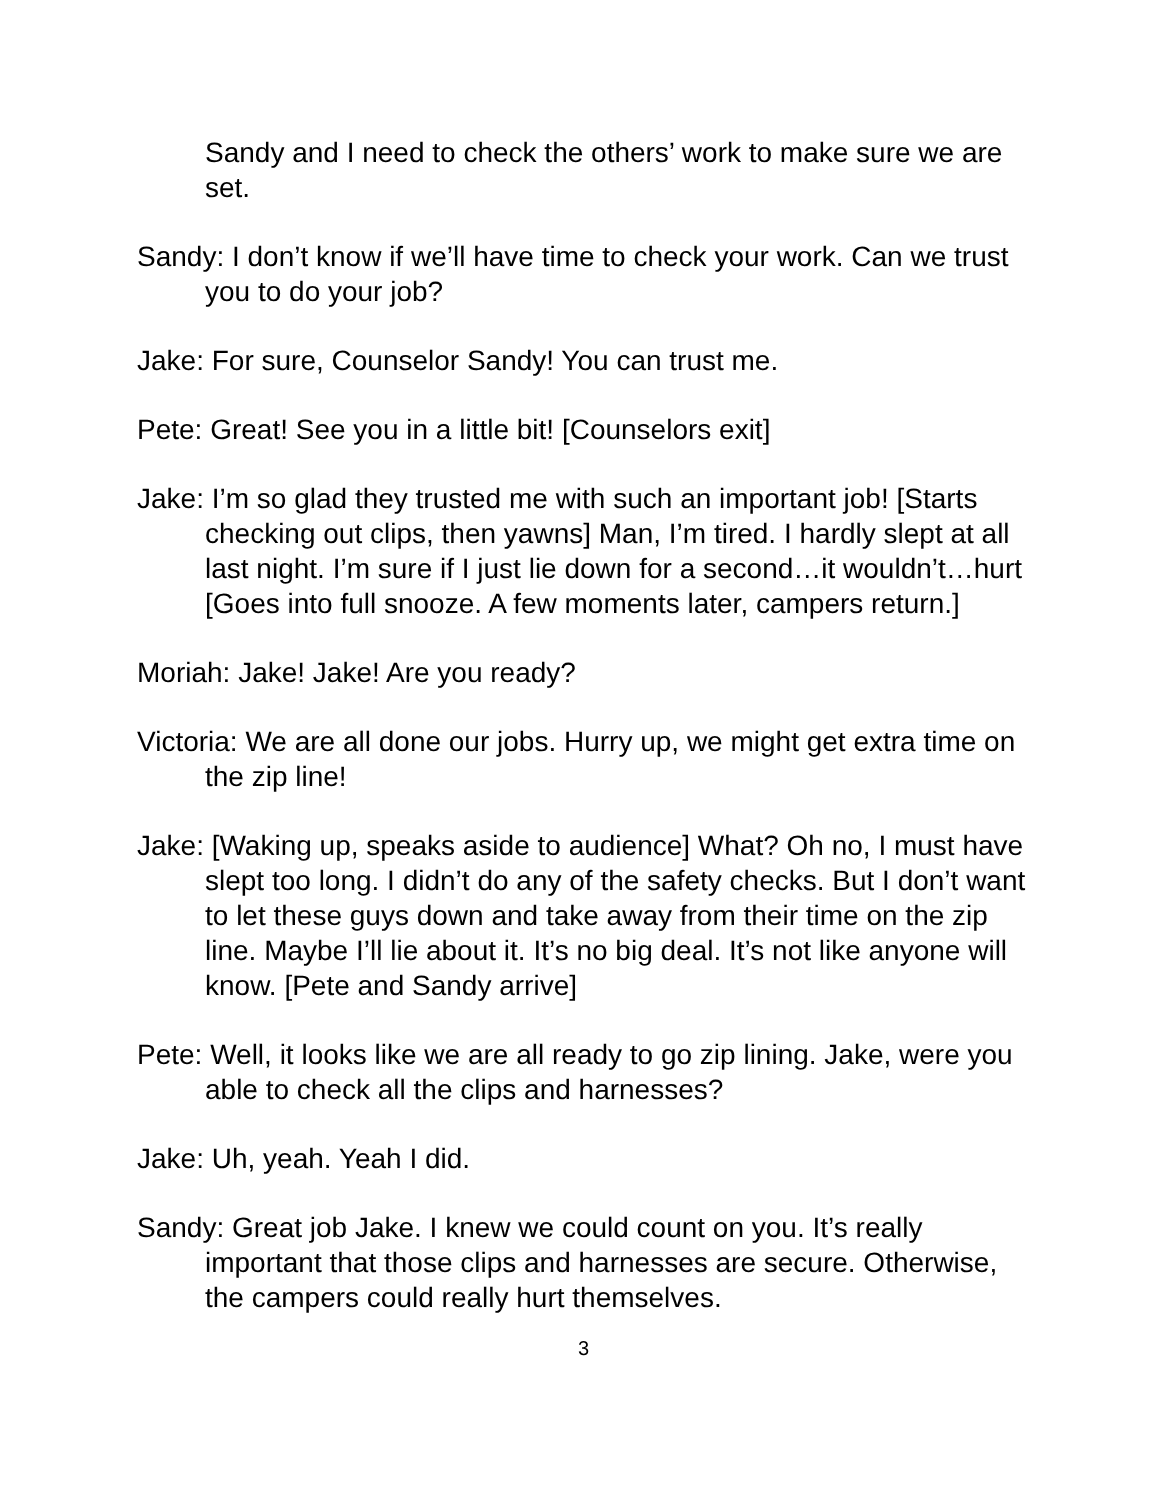Sandy and I need to check the others’ work to make sure we are set.
Sandy: I don’t know if we’ll have time to check your work. Can we trust you to do your job?
Jake: For sure, Counselor Sandy! You can trust me.
Pete: Great! See you in a little bit! [Counselors exit]
Jake: I’m so glad they trusted me with such an important job! [Starts checking out clips, then yawns] Man, I’m tired. I hardly slept at all last night. I’m sure if I just lie down for a second…it wouldn’t…hurt [Goes into full snooze. A few moments later, campers return.]
Moriah: Jake! Jake! Are you ready?
Victoria: We are all done our jobs. Hurry up, we might get extra time on the zip line!
Jake: [Waking up, speaks aside to audience] What? Oh no, I must have slept too long. I didn’t do any of the safety checks. But I don’t want to let these guys down and take away from their time on the zip line. Maybe I’ll lie about it. It’s no big deal. It’s not like anyone will know. [Pete and Sandy arrive]
Pete: Well, it looks like we are all ready to go zip lining. Jake, were you able to check all the clips and harnesses?
Jake: Uh, yeah. Yeah I did.
Sandy: Great job Jake. I knew we could count on you. It’s really important that those clips and harnesses are secure. Otherwise, the campers could really hurt themselves.
3